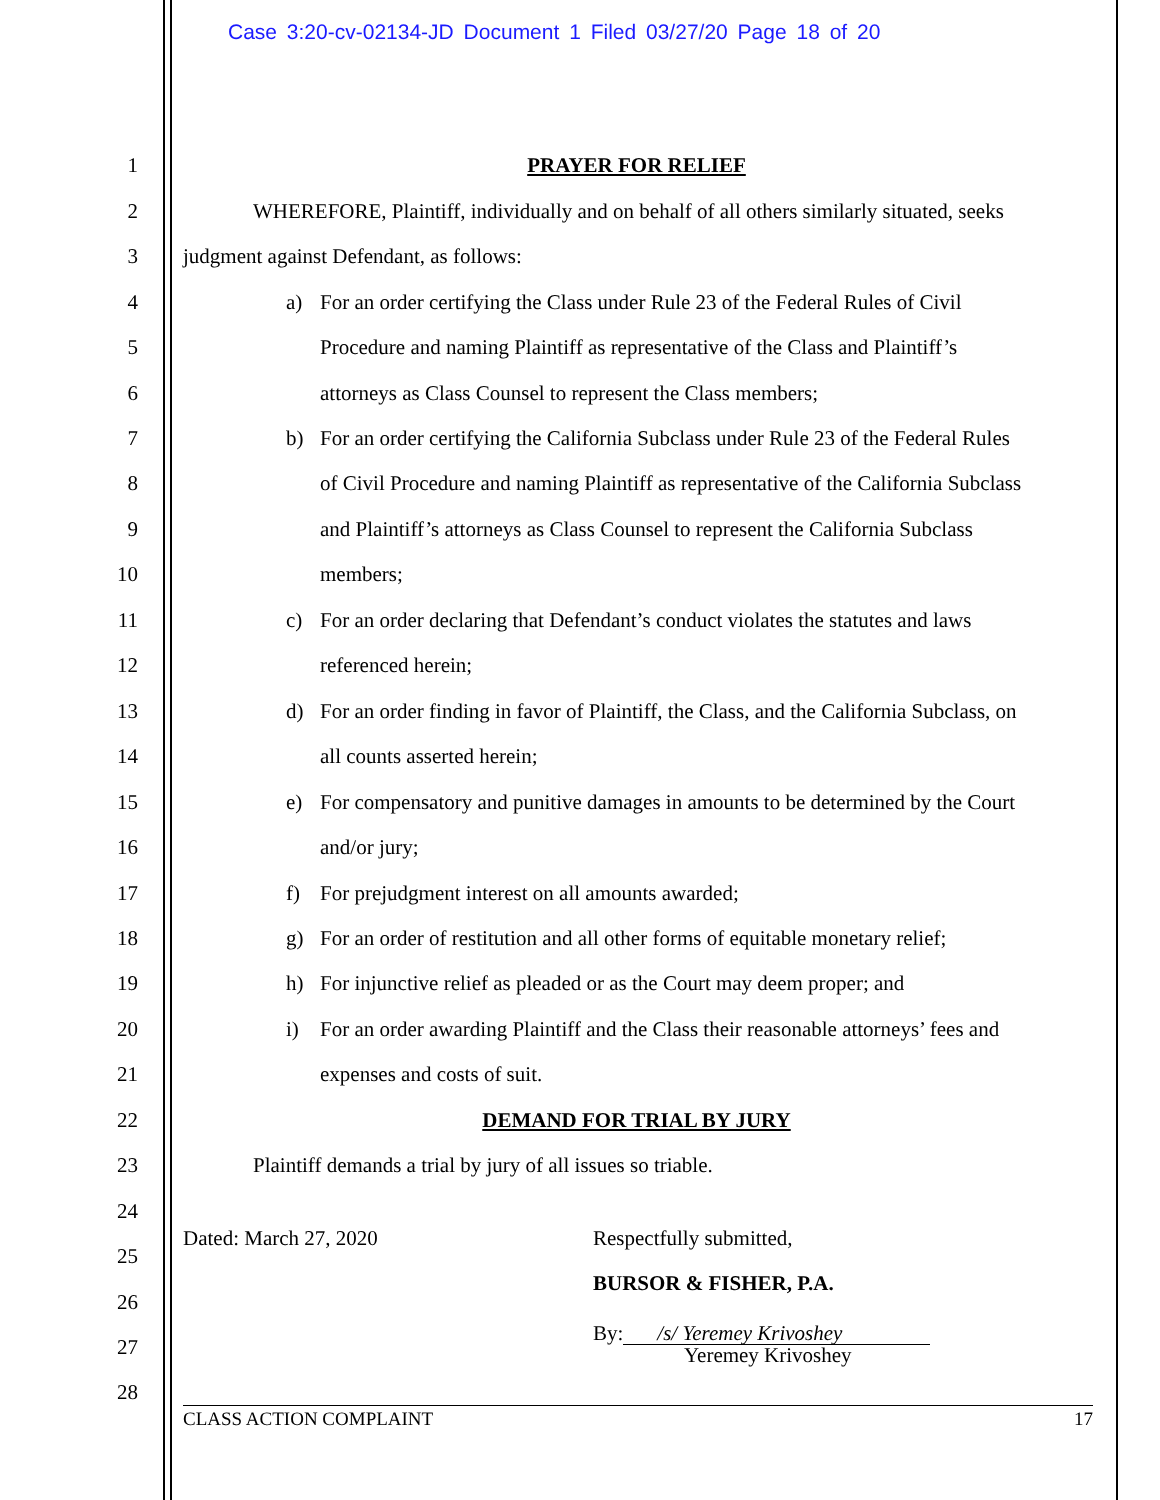Case 3:20-cv-02134-JD Document 1 Filed 03/27/20 Page 18 of 20
1 PRAYER FOR RELIEF
2
WHEREFORE, Plaintiff, individually and on behalf of all others similarly situated, seeks
3
judgment against Defendant, as follows:
4 a) For an order certifying the Class under Rule 23 of the Federal Rules of Civil
5 Procedure and naming Plaintiff as representative of the Class and Plaintiff’s
6 attorneys as Class Counsel to represent the Class members;
7 b) For an order certifying the California Subclass under Rule 23 of the Federal Rules
8 of Civil Procedure and naming Plaintiff as representative of the California Subclass
9 and Plaintiff’s attorneys as Class Counsel to represent the California Subclass
10 members;
11 c) For an order declaring that Defendant’s conduct violates the statutes and laws
12 referenced herein;
13 d) For an order finding in favor of Plaintiff, the Class, and the California Subclass, on
14 all counts asserted herein;
15 e) For compensatory and punitive damages in amounts to be determined by the Court
16 and/or jury;
17 f) For prejudgment interest on all amounts awarded;
18 g) For an order of restitution and all other forms of equitable monetary relief;
19 h) For injunctive relief as pleaded or as the Court may deem proper; and
20 i) For an order awarding Plaintiff and the Class their reasonable attorneys’ fees and
21 expenses and costs of suit.
22 DEMAND FOR TRIAL BY JURY
23
Plaintiff demands a trial by jury of all issues so triable.
24
Dated: March 27, 2020 Respectfully submitted,
25
BURSOR & FISHER, P.A.
26
By: /s/ Yeremey Krivoshey
Yeremey Krivoshey 27
28
CLASS ACTION COMPLAINT 17